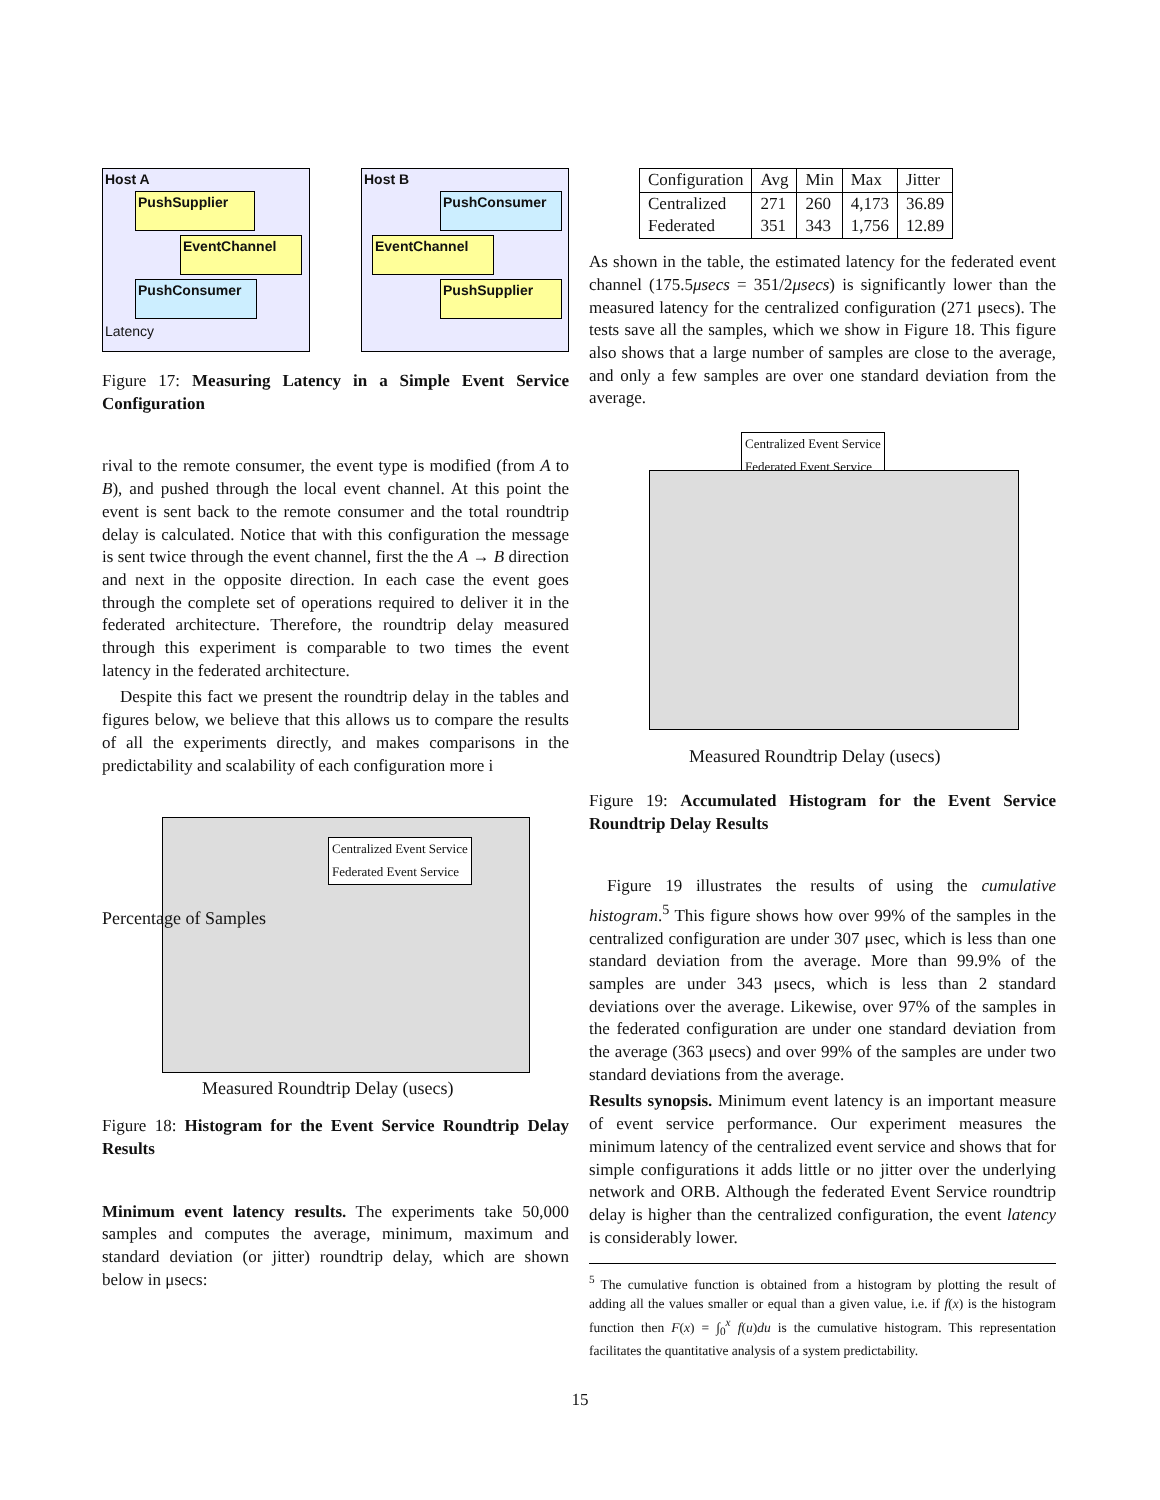Host A
PushSupplier
EventChannel
PushConsumer
Latency
Host B
PushConsumer
EventChannel
PushSupplier
Figure 17: Measuring Latency in a Simple Event Service Configuration
rival to the remote consumer, the event type is modified (from A to B), and pushed through the local event channel. At this point the event is sent back to the remote consumer and the total roundtrip delay is calculated. Notice that with this configuration the message is sent twice through the event channel, first the the A → B direction and next in the opposite direction. In each case the event goes through the complete set of operations required to deliver it in the federated architecture. Therefore, the roundtrip delay measured through this experiment is comparable to two times the event latency in the federated architecture.
Despite this fact we present the roundtrip delay in the tables and figures below, we believe that this allows us to compare the results of all the experiments directly, and makes comparisons in the predictability and scalability of each configuration more i
Centralized Event Service
Federated Event Service
Measured Roundtrip Delay (usecs)
Percentage of Samples
Figure 18: Histogram for the Event Service Roundtrip Delay Results
Minimum event latency results. The experiments take 50,000 samples and computes the average, minimum, maximum and standard deviation (or jitter) roundtrip delay, which are shown below in μsecs:
| Configuration | Avg | Min | Max | Jitter |
| --- | --- | --- | --- | --- |
| Centralized Federated | 271 351 | 260 343 | 4,173 1,756 | 36.89 12.89 |
As shown in the table, the estimated latency for the federated event channel (175.5μsecs = 351/2μsecs) is significantly lower than the measured latency for the centralized configuration (271 μsecs). The tests save all the samples, which we show in Figure 18. This figure also shows that a large number of samples are close to the average, and only a few samples are over one standard deviation from the average.
Centralized Event Service
Federated Event Service
Measured Roundtrip Delay (usecs)
Figure 19: Accumulated Histogram for the Event Service Roundtrip Delay Results
Figure 19 illustrates the results of using the cumulative histogram.<sup>5</sup> This figure shows how over 99% of the samples in the centralized configuration are under 307 μsec, which is less than one standard deviation from the average. More than 99.9% of the samples are under 343 μsecs, which is less than 2 standard deviations over the average. Likewise, over 97% of the samples in the federated configuration are under one standard deviation from the average (363 μsecs) and over 99% of the samples are under two standard deviations from the average.
Results synopsis. Minimum event latency is an important measure of event service performance. Our experiment measures the minimum latency of the centralized event service and shows that for simple configurations it adds little or no jitter over the underlying network and ORB. Although the federated Event Service roundtrip delay is higher than the centralized configuration, the event latency is considerably lower.
<sup>5</sup> The cumulative function is obtained from a histogram by plotting the result of adding all the values smaller or equal than a given value, i.e. if f(x) is the histogram function then F(x) = ∫<sub>0</sub><sup>x</sup> f(u)du is the cumulative histogram. This representation facilitates the quantitative analysis of a system predictability.
15